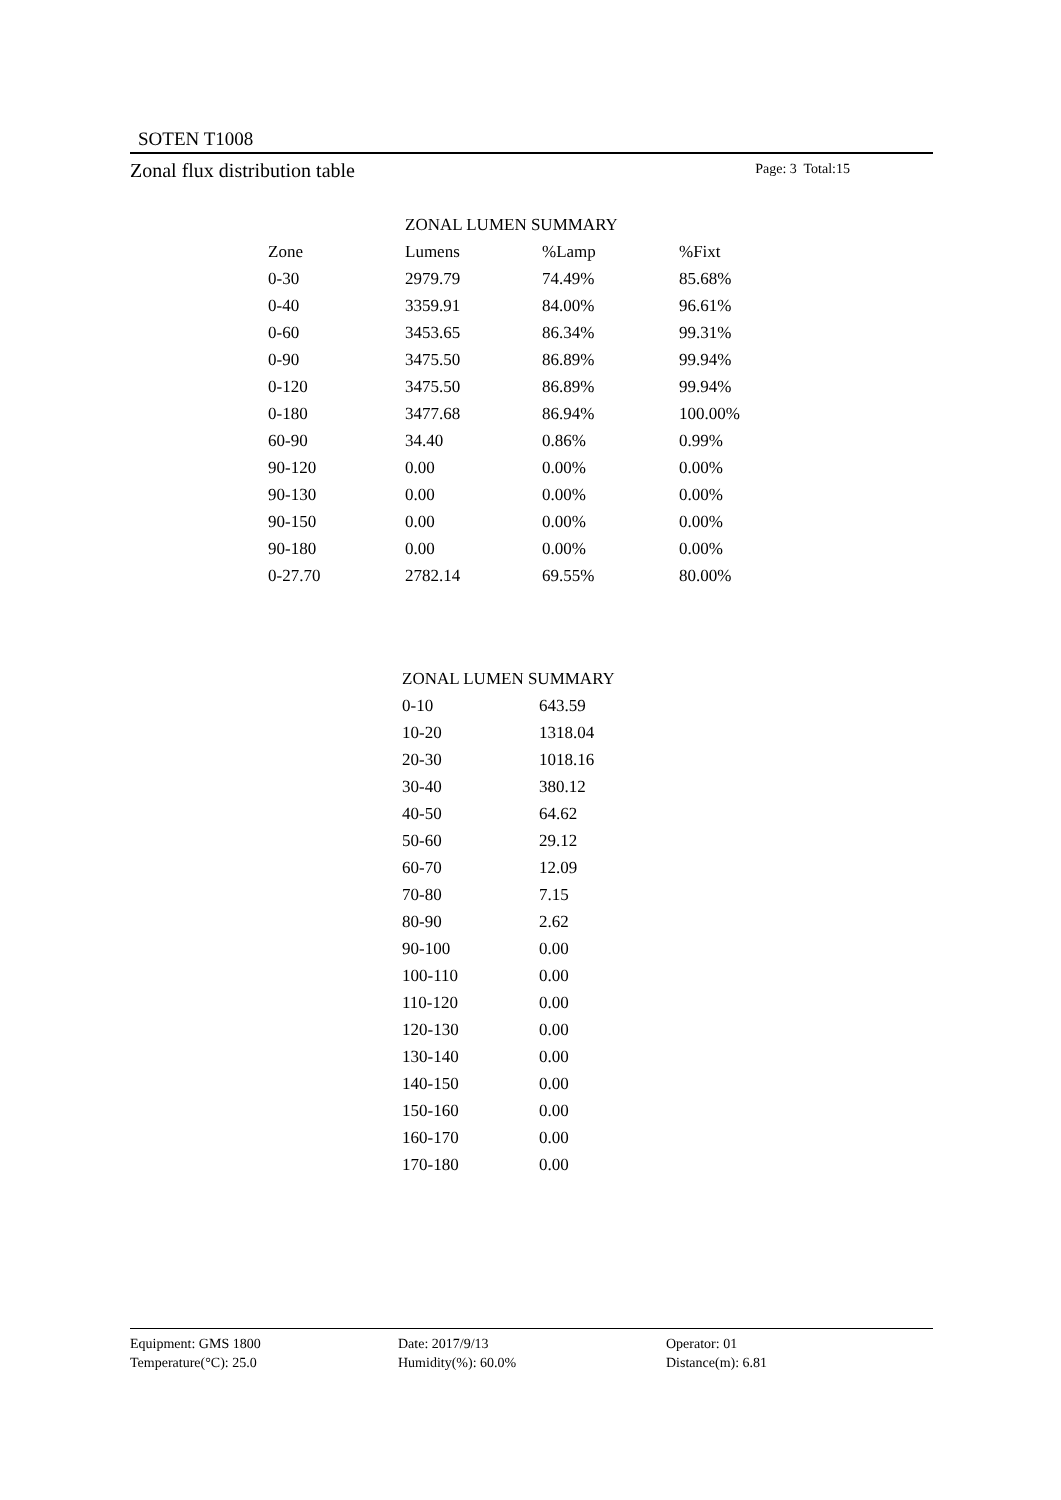SOTEN T1008
Zonal flux distribution table Page: 3 Total:15
| | ZONAL LUMEN SUMMARY | | |
| Zone | Lumens | %Lamp | %Fixt |
| 0-30 | 2979.79 | 74.49% | 85.68% |
| 0-40 | 3359.91 | 84.00% | 96.61% |
| 0-60 | 3453.65 | 86.34% | 99.31% |
| 0-90 | 3475.50 | 86.89% | 99.94% |
| 0-120 | 3475.50 | 86.89% | 99.94% |
| 0-180 | 3477.68 | 86.94% | 100.00% |
| 60-90 | 34.40 | 0.86% | 0.99% |
| 90-120 | 0.00 | 0.00% | 0.00% |
| 90-130 | 0.00 | 0.00% | 0.00% |
| 90-150 | 0.00 | 0.00% | 0.00% |
| 90-180 | 0.00 | 0.00% | 0.00% |
| 0-27.70 | 2782.14 | 69.55% | 80.00% |
| ZONAL LUMEN SUMMARY | |
| --- | --- |
| 0-10 | 643.59 |
| 10-20 | 1318.04 |
| 20-30 | 1018.16 |
| 30-40 | 380.12 |
| 40-50 | 64.62 |
| 50-60 | 29.12 |
| 60-70 | 12.09 |
| 70-80 | 7.15 |
| 80-90 | 2.62 |
| 90-100 | 0.00 |
| 100-110 | 0.00 |
| 110-120 | 0.00 |
| 120-130 | 0.00 |
| 130-140 | 0.00 |
| 140-150 | 0.00 |
| 150-160 | 0.00 |
| 160-170 | 0.00 |
| 170-180 | 0.00 |
Equipment: GMS 1800
Temperature(°C): 25.0
Date: 2017/9/13
Humidity(%): 60.0%
Operator: 01
Distance(m): 6.81